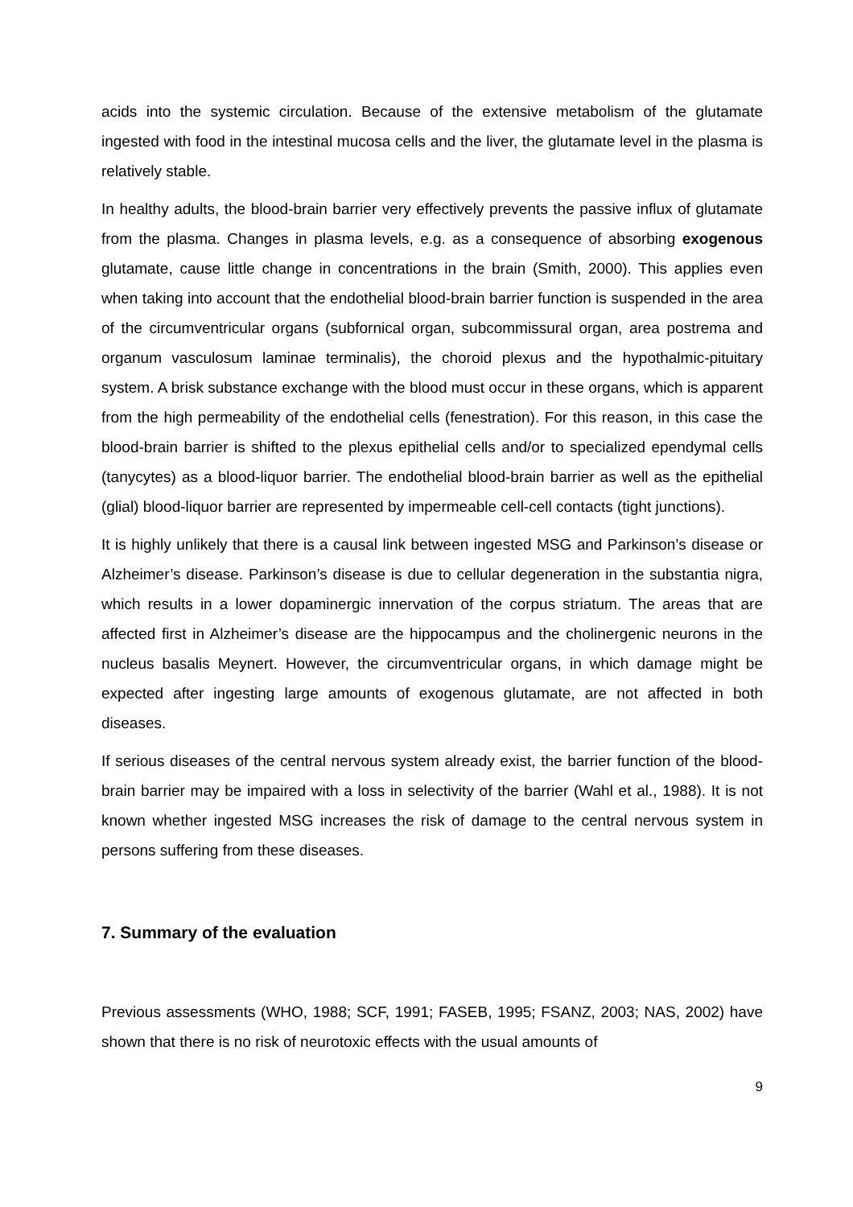acids into the systemic circulation. Because of the extensive metabolism of the glutamate ingested with food in the intestinal mucosa cells and the liver, the glutamate level in the plasma is relatively stable.
In healthy adults, the blood-brain barrier very effectively prevents the passive influx of glutamate from the plasma. Changes in plasma levels, e.g. as a consequence of absorbing exogenous glutamate, cause little change in concentrations in the brain (Smith, 2000). This applies even when taking into account that the endothelial blood-brain barrier function is suspended in the area of the circumventricular organs (subfornical organ, subcommissural organ, area postrema and organum vasculosum laminae terminalis), the choroid plexus and the hypothalmic-pituitary system. A brisk substance exchange with the blood must occur in these organs, which is apparent from the high permeability of the endothelial cells (fenestration). For this reason, in this case the blood-brain barrier is shifted to the plexus epithelial cells and/or to specialized ependymal cells (tanycytes) as a blood-liquor barrier. The endothelial blood-brain barrier as well as the epithelial (glial) blood-liquor barrier are represented by impermeable cell-cell contacts (tight junctions).
It is highly unlikely that there is a causal link between ingested MSG and Parkinson’s disease or Alzheimer’s disease. Parkinson’s disease is due to cellular degeneration in the substantia nigra, which results in a lower dopaminergic innervation of the corpus striatum. The areas that are affected first in Alzheimer’s disease are the hippocampus and the cholinergenic neurons in the nucleus basalis Meynert. However, the circumventricular organs, in which damage might be expected after ingesting large amounts of exogenous glutamate, are not affected in both diseases.
If serious diseases of the central nervous system already exist, the barrier function of the blood-brain barrier may be impaired with a loss in selectivity of the barrier (Wahl et al., 1988). It is not known whether ingested MSG increases the risk of damage to the central nervous system in persons suffering from these diseases.
7. Summary of the evaluation
Previous assessments (WHO, 1988; SCF, 1991; FASEB, 1995; FSANZ, 2003; NAS, 2002) have shown that there is no risk of neurotoxic effects with the usual amounts of
9